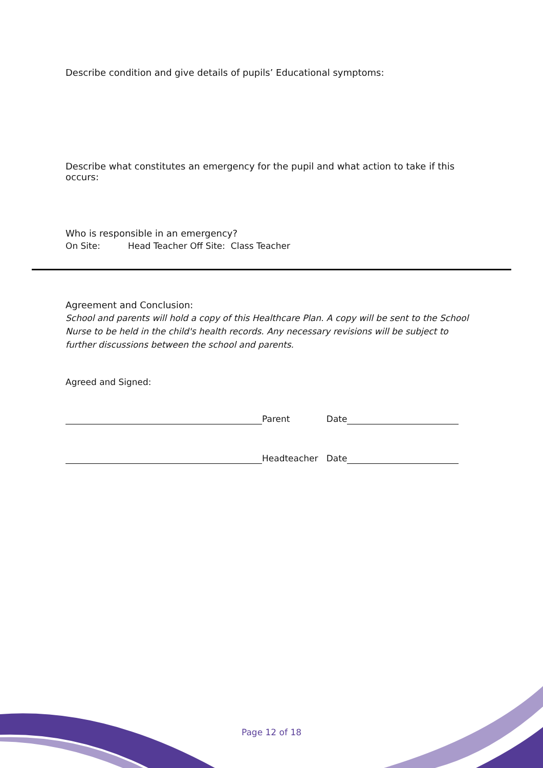Describe condition and give details of pupils’ Educational symptoms:
Describe what constitutes an emergency for the pupil and what action to take if this occurs:
Who is responsible in an emergency?
On Site: Head Teacher Off Site: Class Teacher
Agreement and Conclusion:
School and parents will hold a copy of this Healthcare Plan. A copy will be sent to the School Nurse to be held in the child's health records. Any necessary revisions will be subject to further discussions between the school and parents.
Agreed and Signed:
Parent Date
Headteacher Date
Page 12 of 18